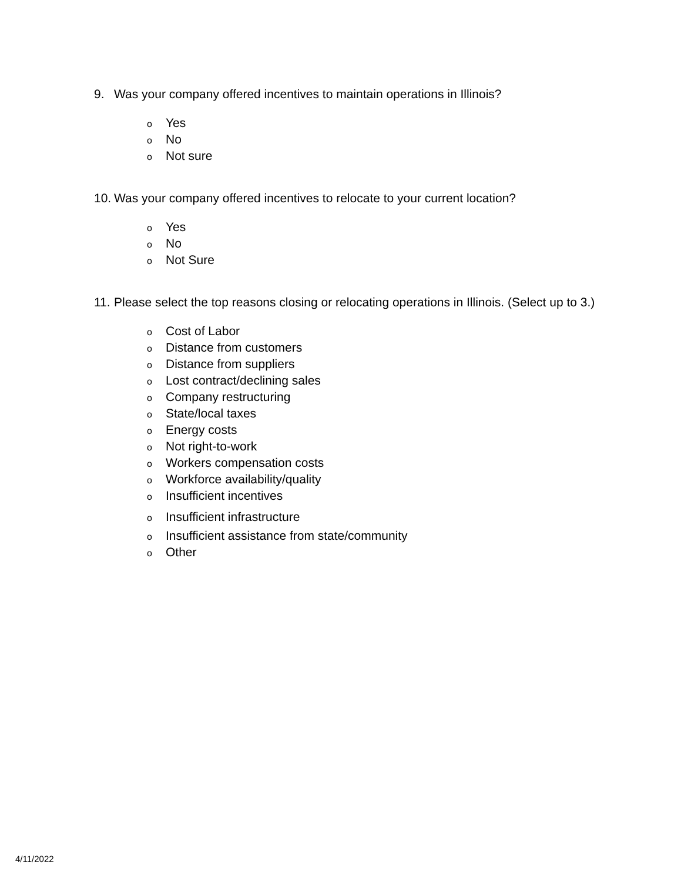9. Was your company offered incentives to maintain operations in Illinois?
o Yes
o No
o Not sure
10. Was your company offered incentives to relocate to your current location?
o Yes
o No
o Not Sure
11. Please select the top reasons closing or relocating operations in Illinois. (Select up to 3.)
o Cost of Labor
o Distance from customers
o Distance from suppliers
o Lost contract/declining sales
o Company restructuring
o State/local taxes
o Energy costs
o Not right-to-work
o Workers compensation costs
o Workforce availability/quality
o Insufficient incentives
o Insufficient infrastructure
o Insufficient assistance from state/community
o Other
4/11/2022